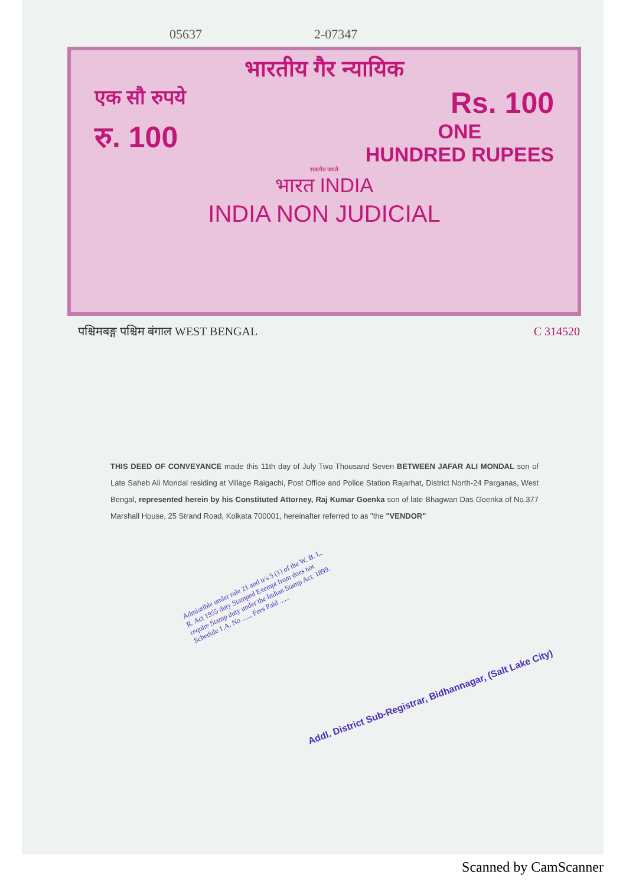05637 2-07347
भारतीय गैर न्यायिक
एक सौ रुपये Rs. 100
रु. 100 ONE
HUNDRED RUPEES
सत्यमेव जयते
भारत INDIA
INDIA NON JUDICIAL
पश्चिमबङ्ग पश्चिम बंगाल WEST BENGAL C 314520
THIS DEED OF CONVEYANCE made this 11th day of July Two Thousand Seven BETWEEN JAFAR ALI MONDAL son of Late Saheb Ali Mondal residing at Village Raigachi, Post Office and Police Station Rajarhat, District North-24 Parganas, West Bengal, represented herein by his Constituted Attorney, Raj Kumar Goenka son of late Bhagwan Das Goenka of No.377 Marshall House, 25 Strand Road, Kolkata 700001, hereinafter referred to as "the "VENDOR"
Admissible under rule 21 and u/s 5 (1) of the W. B. L. R. Act 1955 duty Stamped Exempt from does not require Stamp duty under the Indian Stamp Act. 1899. Schedule 1.A. No ...... Fees Paid ......
Addl. District Sub-Registrar, Bidhannagar, (Salt Lake City)
Scanned by CamScanner